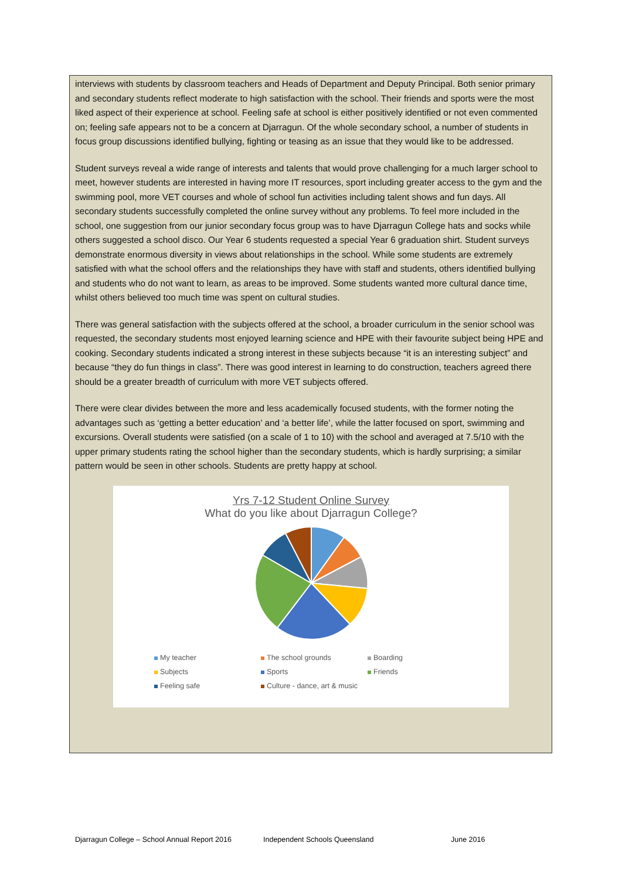interviews with students by classroom teachers and Heads of Department and Deputy Principal. Both senior primary and secondary students reflect moderate to high satisfaction with the school. Their friends and sports were the most liked aspect of their experience at school. Feeling safe at school is either positively identified or not even commented on; feeling safe appears not to be a concern at Djarragun. Of the whole secondary school, a number of students in focus group discussions identified bullying, fighting or teasing as an issue that they would like to be addressed.
Student surveys reveal a wide range of interests and talents that would prove challenging for a much larger school to meet, however students are interested in having more IT resources, sport including greater access to the gym and the swimming pool, more VET courses and whole of school fun activities including talent shows and fun days. All secondary students successfully completed the online survey without any problems. To feel more included in the school, one suggestion from our junior secondary focus group was to have Djarragun College hats and socks while others suggested a school disco. Our Year 6 students requested a special Year 6 graduation shirt. Student surveys demonstrate enormous diversity in views about relationships in the school. While some students are extremely satisfied with what the school offers and the relationships they have with staff and students, others identified bullying and students who do not want to learn, as areas to be improved. Some students wanted more cultural dance time, whilst others believed too much time was spent on cultural studies.
There was general satisfaction with the subjects offered at the school, a broader curriculum in the senior school was requested, the secondary students most enjoyed learning science and HPE with their favourite subject being HPE and cooking. Secondary students indicated a strong interest in these subjects because “it is an interesting subject” and because “they do fun things in class”. There was good interest in learning to do construction, teachers agreed there should be a greater breadth of curriculum with more VET subjects offered.
There were clear divides between the more and less academically focused students, with the former noting the advantages such as ‘getting a better education’ and ‘a better life’, while the latter focused on sport, swimming and excursions. Overall students were satisfied (on a scale of 1 to 10) with the school and averaged at 7.5/10 with the upper primary students rating the school higher than the secondary students, which is hardly surprising; a similar pattern would be seen in other schools. Students are pretty happy at school.
Yrs 7-12 Student Online Survey
What do you like about Djarragun College?
My teacher
The school grounds
Boarding
Subjects
Sports
Friends
Feeling safe
Culture - dance, art & music
Djarragun College – School Annual Report 2016 Independent Schools Queensland June 2016